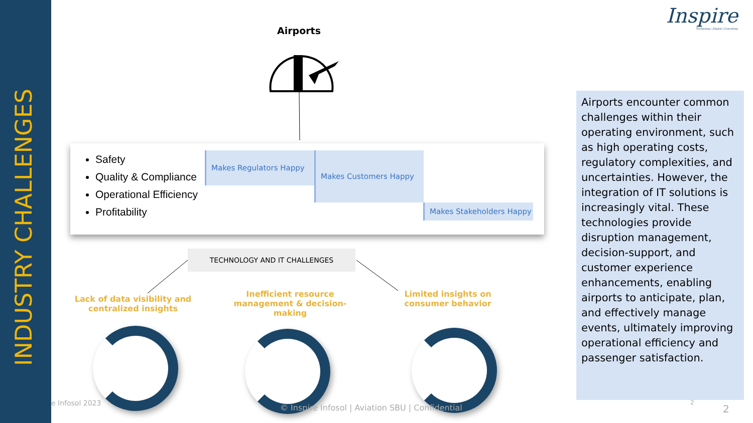INDUSTRY CHALLENGES
Inspire
Technology | Digital | Consulting
Airports
Safety
Quality & Compliance
Operational Efficiency
Profitability
Makes Regulators Happy Makes Customers Happy
Makes Stakeholders Happy
TECHNOLOGY AND IT CHALLENGES
Lack of data visibility and centralized insights
Inefficient resource management & decision-making
Limited insights on consumer behavior
Airports encounter common challenges within their operating environment, such as high operating costs, regulatory complexities, and uncertainties. However, the integration of IT solutions is increasingly vital. These technologies provide disruption management, decision-support, and customer experience enhancements, enabling airports to anticipate, plan, and effectively manage events, ultimately improving operational efficiency and passenger satisfaction.
e Infosol 2023
© Inspire Infosol | Aviation SBU | Confidential
2
2